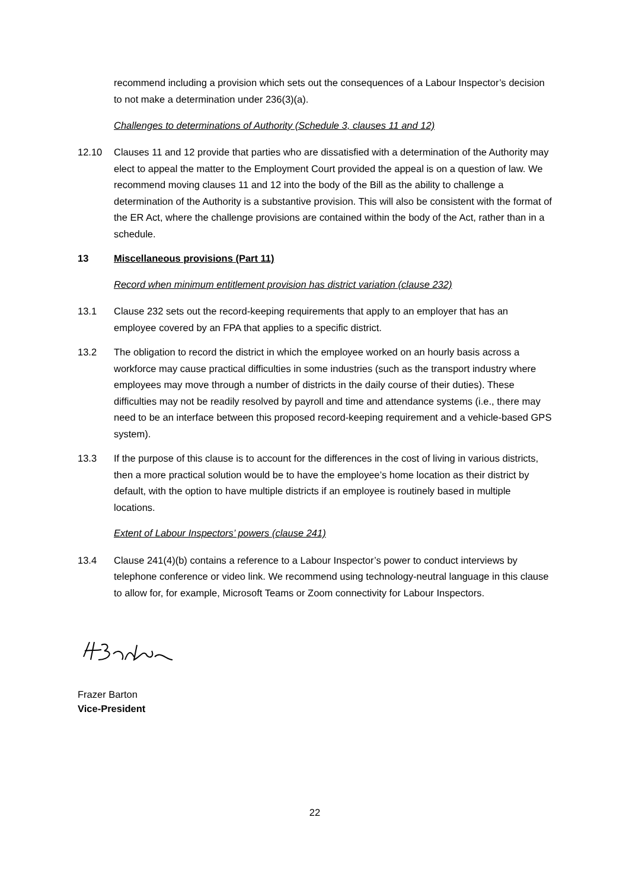recommend including a provision which sets out the consequences of a Labour Inspector’s decision to not make a determination under 236(3)(a).
Challenges to determinations of Authority (Schedule 3, clauses 11 and 12)
12.10 Clauses 11 and 12 provide that parties who are dissatisfied with a determination of the Authority may elect to appeal the matter to the Employment Court provided the appeal is on a question of law. We recommend moving clauses 11 and 12 into the body of the Bill as the ability to challenge a determination of the Authority is a substantive provision. This will also be consistent with the format of the ER Act, where the challenge provisions are contained within the body of the Act, rather than in a schedule.
13 Miscellaneous provisions (Part 11)
Record when minimum entitlement provision has district variation (clause 232)
13.1 Clause 232 sets out the record-keeping requirements that apply to an employer that has an employee covered by an FPA that applies to a specific district.
13.2 The obligation to record the district in which the employee worked on an hourly basis across a workforce may cause practical difficulties in some industries (such as the transport industry where employees may move through a number of districts in the daily course of their duties). These difficulties may not be readily resolved by payroll and time and attendance systems (i.e., there may need to be an interface between this proposed record-keeping requirement and a vehicle-based GPS system).
13.3 If the purpose of this clause is to account for the differences in the cost of living in various districts, then a more practical solution would be to have the employee’s home location as their district by default, with the option to have multiple districts if an employee is routinely based in multiple locations.
Extent of Labour Inspectors’ powers (clause 241)
13.4 Clause 241(4)(b) contains a reference to a Labour Inspector’s power to conduct interviews by telephone conference or video link. We recommend using technology-neutral language in this clause to allow for, for example, Microsoft Teams or Zoom connectivity for Labour Inspectors.
Frazer Barton
Vice-President
22